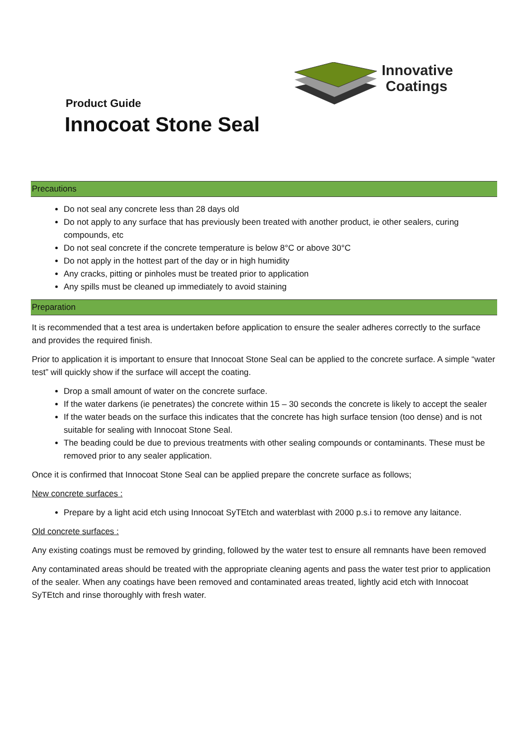Innovative
Coatings
Product Guide
Innocoat Stone Seal
Precautions
Do not seal any concrete less than 28 days old
Do not apply to any surface that has previously been treated with another product, ie other sealers, curing compounds, etc
Do not seal concrete if the concrete temperature is below 8°C or above 30°C
Do not apply in the hottest part of the day or in high humidity
Any cracks, pitting or pinholes must be treated prior to application
Any spills must be cleaned up immediately to avoid staining
Preparation
It is recommended that a test area is undertaken before application to ensure the sealer adheres correctly to the surface and provides the required finish.
Prior to application it is important to ensure that Innocoat Stone Seal can be applied to the concrete surface. A simple “water test” will quickly show if the surface will accept the coating.
Drop a small amount of water on the concrete surface.
If the water darkens (ie penetrates) the concrete within 15 – 30 seconds the concrete is likely to accept the sealer
If the water beads on the surface this indicates that the concrete has high surface tension (too dense) and is not suitable for sealing with Innocoat Stone Seal.
The beading could be due to previous treatments with other sealing compounds or contaminants. These must be removed prior to any sealer application.
Once it is confirmed that Innocoat Stone Seal can be applied prepare the concrete surface as follows;
New concrete surfaces :
Prepare by a light acid etch using Innocoat SyTEtch and waterblast with 2000 p.s.i to remove any laitance.
Old concrete surfaces :
Any existing coatings must be removed by grinding, followed by the water test to ensure all remnants have been removed
Any contaminated areas should be treated with the appropriate cleaning agents and pass the water test prior to application of the sealer. When any coatings have been removed and contaminated areas treated, lightly acid etch with Innocoat SyTEtch and rinse thoroughly with fresh water.